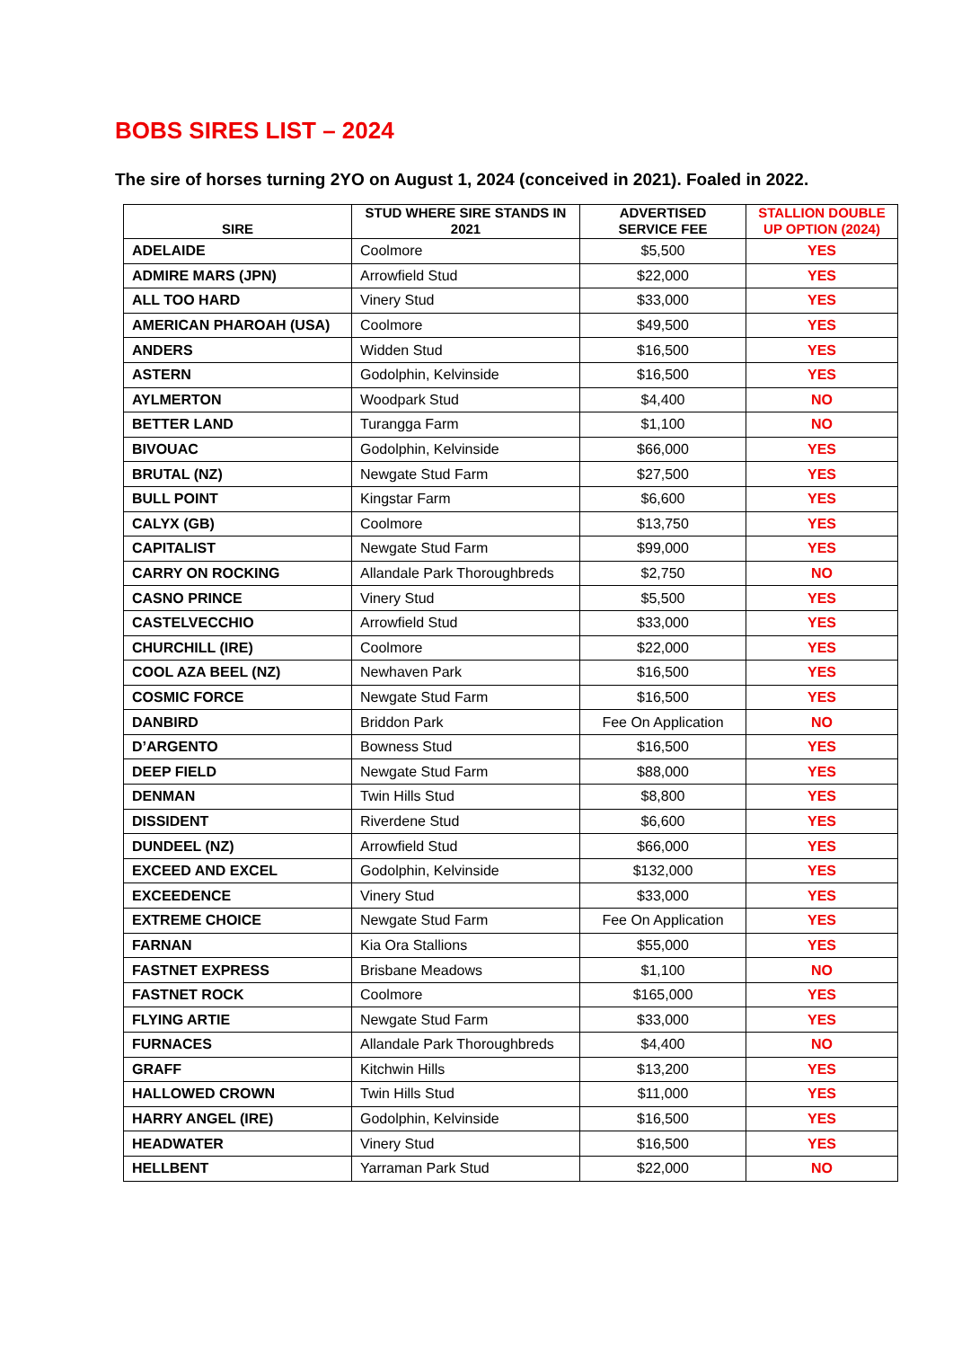BOBS SIRES LIST – 2024
The sire of horses turning 2YO on August 1, 2024 (conceived in 2021). Foaled in 2022.
| SIRE | STUD WHERE SIRE STANDS IN 2021 | ADVERTISED SERVICE FEE | STALLION DOUBLE UP OPTION (2024) |
| --- | --- | --- | --- |
| ADELAIDE | Coolmore | $5,500 | YES |
| ADMIRE MARS (JPN) | Arrowfield Stud | $22,000 | YES |
| ALL TOO HARD | Vinery Stud | $33,000 | YES |
| AMERICAN PHAROAH (USA) | Coolmore | $49,500 | YES |
| ANDERS | Widden Stud | $16,500 | YES |
| ASTERN | Godolphin, Kelvinside | $16,500 | YES |
| AYLMERTON | Woodpark Stud | $4,400 | NO |
| BETTER LAND | Turangga Farm | $1,100 | NO |
| BIVOUAC | Godolphin, Kelvinside | $66,000 | YES |
| BRUTAL (NZ) | Newgate Stud Farm | $27,500 | YES |
| BULL POINT | Kingstar Farm | $6,600 | YES |
| CALYX (GB) | Coolmore | $13,750 | YES |
| CAPITALIST | Newgate Stud Farm | $99,000 | YES |
| CARRY ON ROCKING | Allandale Park Thoroughbreds | $2,750 | NO |
| CASNO PRINCE | Vinery Stud | $5,500 | YES |
| CASTELVECCHIO | Arrowfield Stud | $33,000 | YES |
| CHURCHILL (IRE) | Coolmore | $22,000 | YES |
| COOL AZA BEEL (NZ) | Newhaven Park | $16,500 | YES |
| COSMIC FORCE | Newgate Stud Farm | $16,500 | YES |
| DANBIRD | Briddon Park | Fee On Application | NO |
| D’ARGENTO | Bowness Stud | $16,500 | YES |
| DEEP FIELD | Newgate Stud Farm | $88,000 | YES |
| DENMAN | Twin Hills Stud | $8,800 | YES |
| DISSIDENT | Riverdene Stud | $6,600 | YES |
| DUNDEEL (NZ) | Arrowfield Stud | $66,000 | YES |
| EXCEED AND EXCEL | Godolphin, Kelvinside | $132,000 | YES |
| EXCEEDENCE | Vinery Stud | $33,000 | YES |
| EXTREME CHOICE | Newgate Stud Farm | Fee On Application | YES |
| FARNAN | Kia Ora Stallions | $55,000 | YES |
| FASTNET EXPRESS | Brisbane Meadows | $1,100 | NO |
| FASTNET ROCK | Coolmore | $165,000 | YES |
| FLYING ARTIE | Newgate Stud Farm | $33,000 | YES |
| FURNACES | Allandale Park Thoroughbreds | $4,400 | NO |
| GRAFF | Kitchwin Hills | $13,200 | YES |
| HALLOWED CROWN | Twin Hills Stud | $11,000 | YES |
| HARRY ANGEL (IRE) | Godolphin, Kelvinside | $16,500 | YES |
| HEADWATER | Vinery Stud | $16,500 | YES |
| HELLBENT | Yarraman Park Stud | $22,000 | NO |